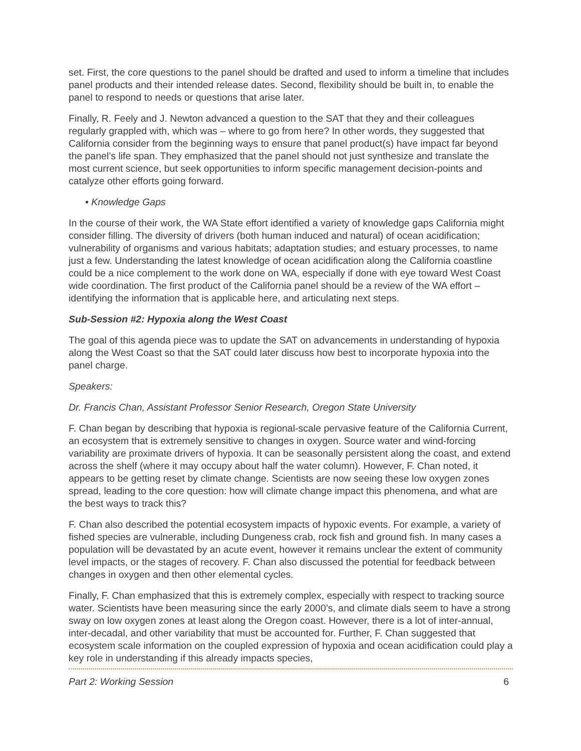set. First, the core questions to the panel should be drafted and used to inform a timeline that includes panel products and their intended release dates. Second, flexibility should be built in, to enable the panel to respond to needs or questions that arise later.
Finally, R. Feely and J. Newton advanced a question to the SAT that they and their colleagues regularly grappled with, which was – where to go from here? In other words, they suggested that California consider from the beginning ways to ensure that panel product(s) have impact far beyond the panel’s life span. They emphasized that the panel should not just synthesize and translate the most current science, but seek opportunities to inform specific management decision-points and catalyze other efforts going forward.
• Knowledge Gaps
In the course of their work, the WA State effort identified a variety of knowledge gaps California might consider filling. The diversity of drivers (both human induced and natural) of ocean acidification; vulnerability of organisms and various habitats; adaptation studies; and estuary processes, to name just a few. Understanding the latest knowledge of ocean acidification along the California coastline could be a nice complement to the work done on WA, especially if done with eye toward West Coast wide coordination. The first product of the California panel should be a review of the WA effort – identifying the information that is applicable here, and articulating next steps.
Sub-Session #2: Hypoxia along the West Coast
The goal of this agenda piece was to update the SAT on advancements in understanding of hypoxia along the West Coast so that the SAT could later discuss how best to incorporate hypoxia into the panel charge.
Speakers:
Dr. Francis Chan, Assistant Professor Senior Research, Oregon State University
F. Chan began by describing that hypoxia is regional-scale pervasive feature of the California Current, an ecosystem that is extremely sensitive to changes in oxygen. Source water and wind-forcing variability are proximate drivers of hypoxia. It can be seasonally persistent along the coast, and extend across the shelf (where it may occupy about half the water column). However, F. Chan noted, it appears to be getting reset by climate change. Scientists are now seeing these low oxygen zones spread, leading to the core question: how will climate change impact this phenomena, and what are the best ways to track this?
F. Chan also described the potential ecosystem impacts of hypoxic events. For example, a variety of fished species are vulnerable, including Dungeness crab, rock fish and ground fish. In many cases a population will be devastated by an acute event, however it remains unclear the extent of community level impacts, or the stages of recovery. F. Chan also discussed the potential for feedback between changes in oxygen and then other elemental cycles.
Finally, F. Chan emphasized that this is extremely complex, especially with respect to tracking source water. Scientists have been measuring since the early 2000’s, and climate dials seem to have a strong sway on low oxygen zones at least along the Oregon coast. However, there is a lot of inter-annual, inter-decadal, and other variability that must be accounted for. Further, F. Chan suggested that ecosystem scale information on the coupled expression of hypoxia and ocean acidification could play a key role in understanding if this already impacts species,
Part 2: Working Session 6